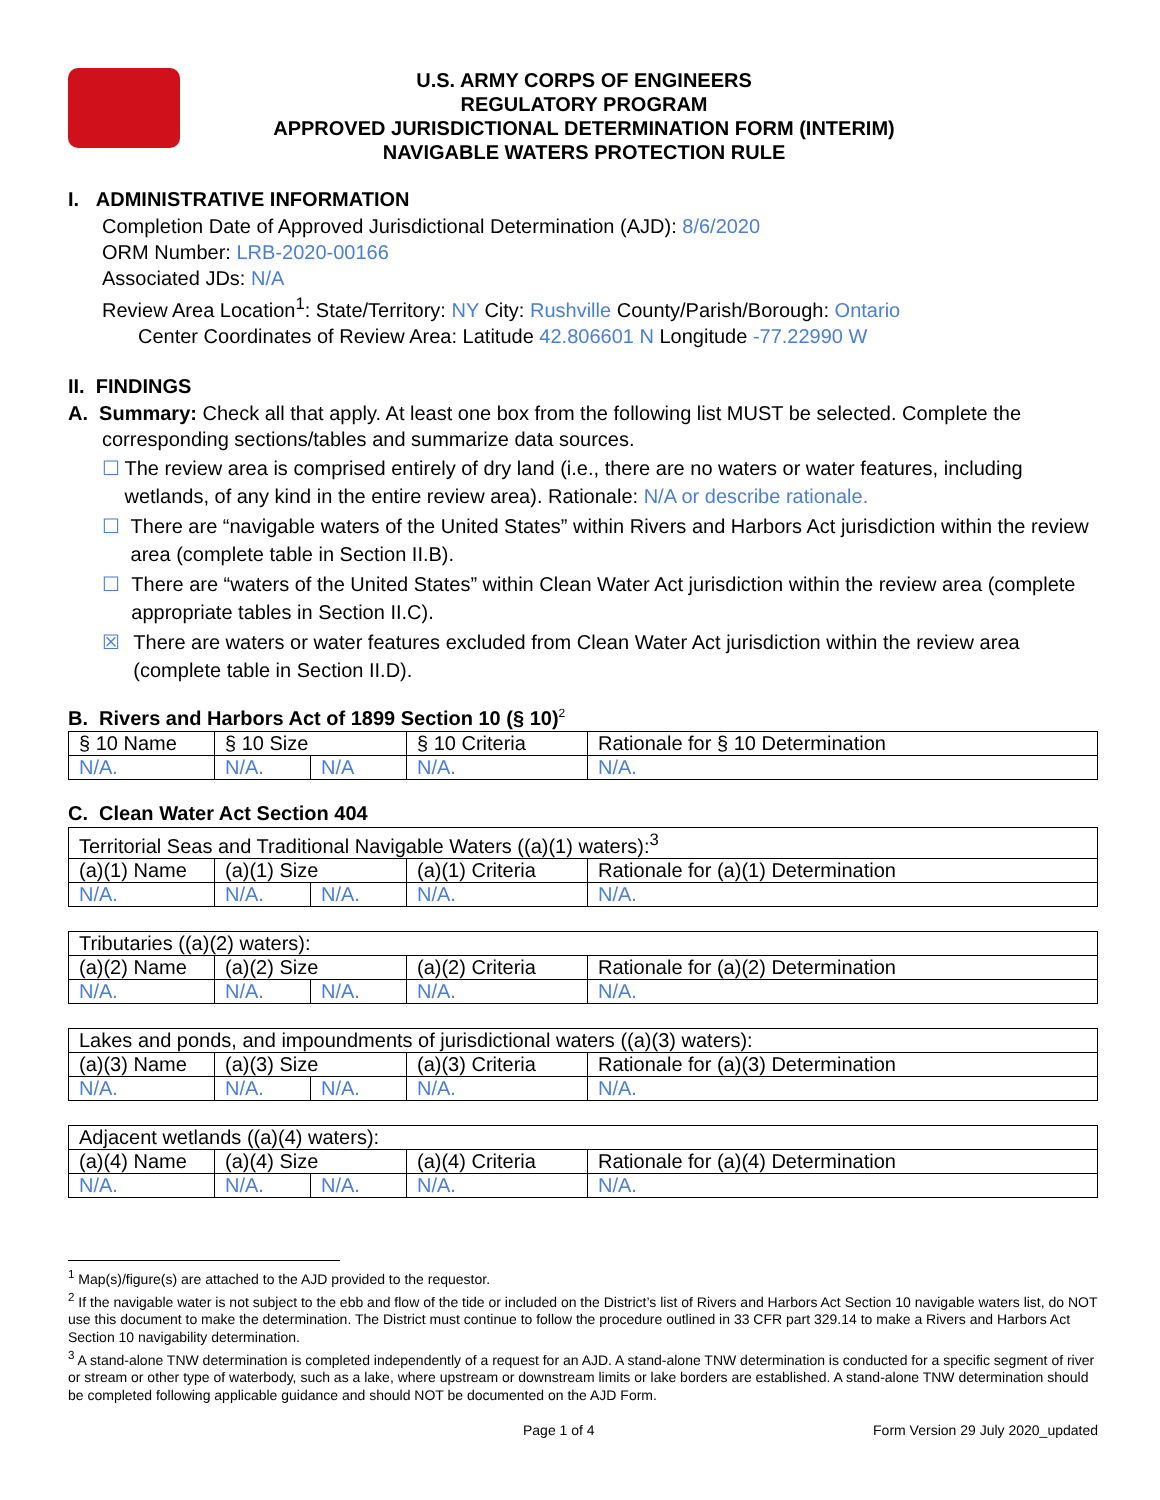U.S. ARMY CORPS OF ENGINEERS
REGULATORY PROGRAM
APPROVED JURISDICTIONAL DETERMINATION FORM (INTERIM)
NAVIGABLE WATERS PROTECTION RULE
I. ADMINISTRATIVE INFORMATION
Completion Date of Approved Jurisdictional Determination (AJD): 8/6/2020
ORM Number: LRB-2020-00166
Associated JDs: N/A
Review Area Location<sup>1</sup>: State/Territory: NY City: Rushville County/Parish/Borough: Ontario
Center Coordinates of Review Area: Latitude 42.806601 N Longitude -77.22990 W
II. FINDINGS
A. Summary: Check all that apply. At least one box from the following list MUST be selected. Complete the
corresponding sections/tables and summarize data sources.
☐ The review area is comprised entirely of dry land (i.e., there are no waters or water features, including wetlands, of any kind in the entire review area). Rationale: N/A or describe rationale.
☐ There are “navigable waters of the United States” within Rivers and Harbors Act jurisdiction within the review area (complete table in Section II.B).
☐ There are “waters of the United States” within Clean Water Act jurisdiction within the review area (complete appropriate tables in Section II.C).
☒ There are waters or water features excluded from Clean Water Act jurisdiction within the review area (complete table in Section II.D).
B. Rivers and Harbors Act of 1899 Section 10 (§ 10)<sup>2</sup>
| § 10 Name | § 10 Size | | § 10 Criteria | Rationale for § 10 Determination |
| N/A. | N/A. | N/A | N/A. | N/A. |
C. Clean Water Act Section 404
| Territorial Seas and Traditional Navigable Waters ((a)(1) waters):<sup>3</sup> | | | | |
| (a)(1) Name | (a)(1) Size | | (a)(1) Criteria | Rationale for (a)(1) Determination |
| N/A. | N/A. | N/A. | N/A. | N/A. |
| Tributaries ((a)(2) waters): | | | | |
| (a)(2) Name | (a)(2) Size | | (a)(2) Criteria | Rationale for (a)(2) Determination |
| N/A. | N/A. | N/A. | N/A. | N/A. |
| Lakes and ponds, and impoundments of jurisdictional waters ((a)(3) waters): | | | | |
| (a)(3) Name | (a)(3) Size | | (a)(3) Criteria | Rationale for (a)(3) Determination |
| N/A. | N/A. | N/A. | N/A. | N/A. |
| Adjacent wetlands ((a)(4) waters): | | | | |
| (a)(4) Name | (a)(4) Size | | (a)(4) Criteria | Rationale for (a)(4) Determination |
| N/A. | N/A. | N/A. | N/A. | N/A. |
<sup>1</sup> Map(s)/figure(s) are attached to the AJD provided to the requestor.
<sup>2</sup> If the navigable water is not subject to the ebb and flow of the tide or included on the District’s list of Rivers and Harbors Act Section 10 navigable waters list, do NOT use this document to make the determination. The District must continue to follow the procedure outlined in 33 CFR part 329.14 to make a Rivers and Harbors Act Section 10 navigability determination.
<sup>3</sup> A stand-alone TNW determination is completed independently of a request for an AJD. A stand-alone TNW determination is conducted for a specific segment of river or stream or other type of waterbody, such as a lake, where upstream or downstream limits or lake borders are established. A stand-alone TNW determination should be completed following applicable guidance and should NOT be documented on the AJD Form.
Page 1 of 4 Form Version 29 July 2020_updated